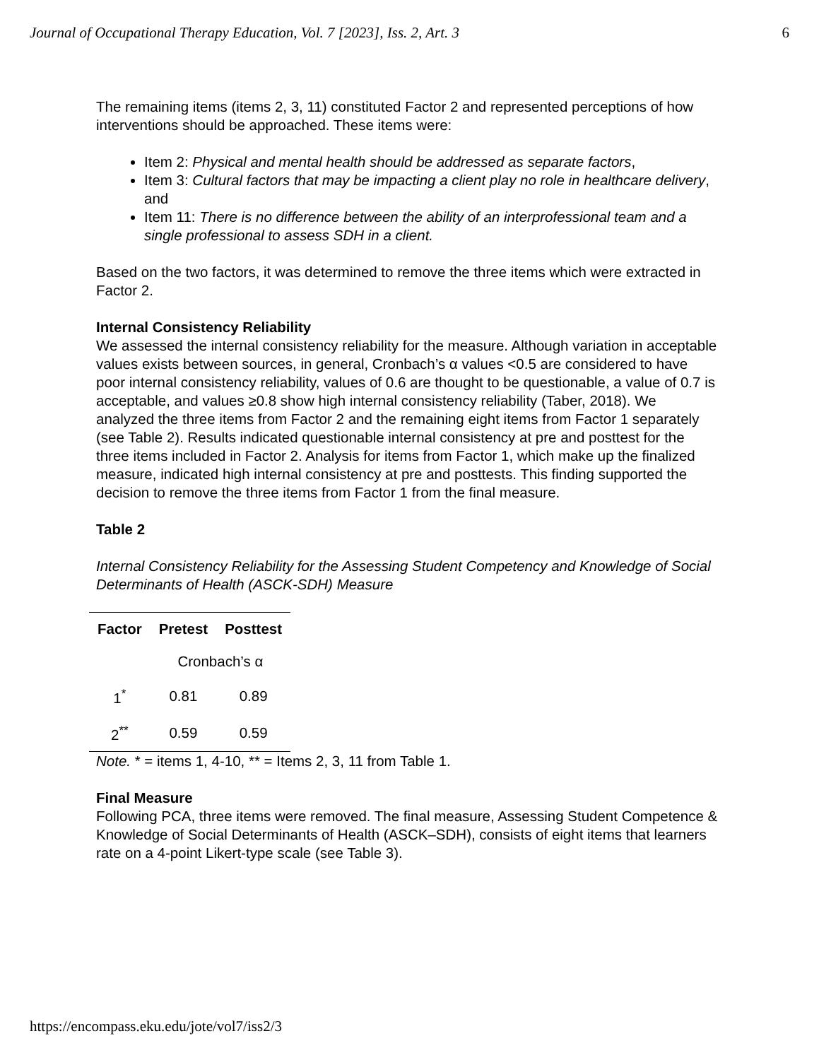Journal of Occupational Therapy Education, Vol. 7 [2023], Iss. 2, Art. 3 6
The remaining items (items 2, 3, 11) constituted Factor 2 and represented perceptions of how interventions should be approached. These items were:
Item 2: Physical and mental health should be addressed as separate factors,
Item 3: Cultural factors that may be impacting a client play no role in healthcare delivery, and
Item 11: There is no difference between the ability of an interprofessional team and a single professional to assess SDH in a client.
Based on the two factors, it was determined to remove the three items which were extracted in Factor 2.
Internal Consistency Reliability
We assessed the internal consistency reliability for the measure. Although variation in acceptable values exists between sources, in general, Cronbach’s α values <0.5 are considered to have poor internal consistency reliability, values of 0.6 are thought to be questionable, a value of 0.7 is acceptable, and values ≥0.8 show high internal consistency reliability (Taber, 2018). We analyzed the three items from Factor 2 and the remaining eight items from Factor 1 separately (see Table 2). Results indicated questionable internal consistency at pre and posttest for the three items included in Factor 2. Analysis for items from Factor 1, which make up the finalized measure, indicated high internal consistency at pre and posttests. This finding supported the decision to remove the three items from Factor 1 from the final measure.
Table 2
Internal Consistency Reliability for the Assessing Student Competency and Knowledge of Social Determinants of Health (ASCK-SDH) Measure
| Factor | Pretest | Posttest |
| --- | --- | --- |
| | Cronbach’s α | |
| 1<sup>*</sup> | 0.81 | 0.89 |
| 2<sup>**</sup> | 0.59 | 0.59 |
Note. * = items 1, 4-10, ** = Items 2, 3, 11 from Table 1.
Final Measure
Following PCA, three items were removed. The final measure, Assessing Student Competence & Knowledge of Social Determinants of Health (ASCK–SDH), consists of eight items that learners rate on a 4-point Likert-type scale (see Table 3).
https://encompass.eku.edu/jote/vol7/iss2/3